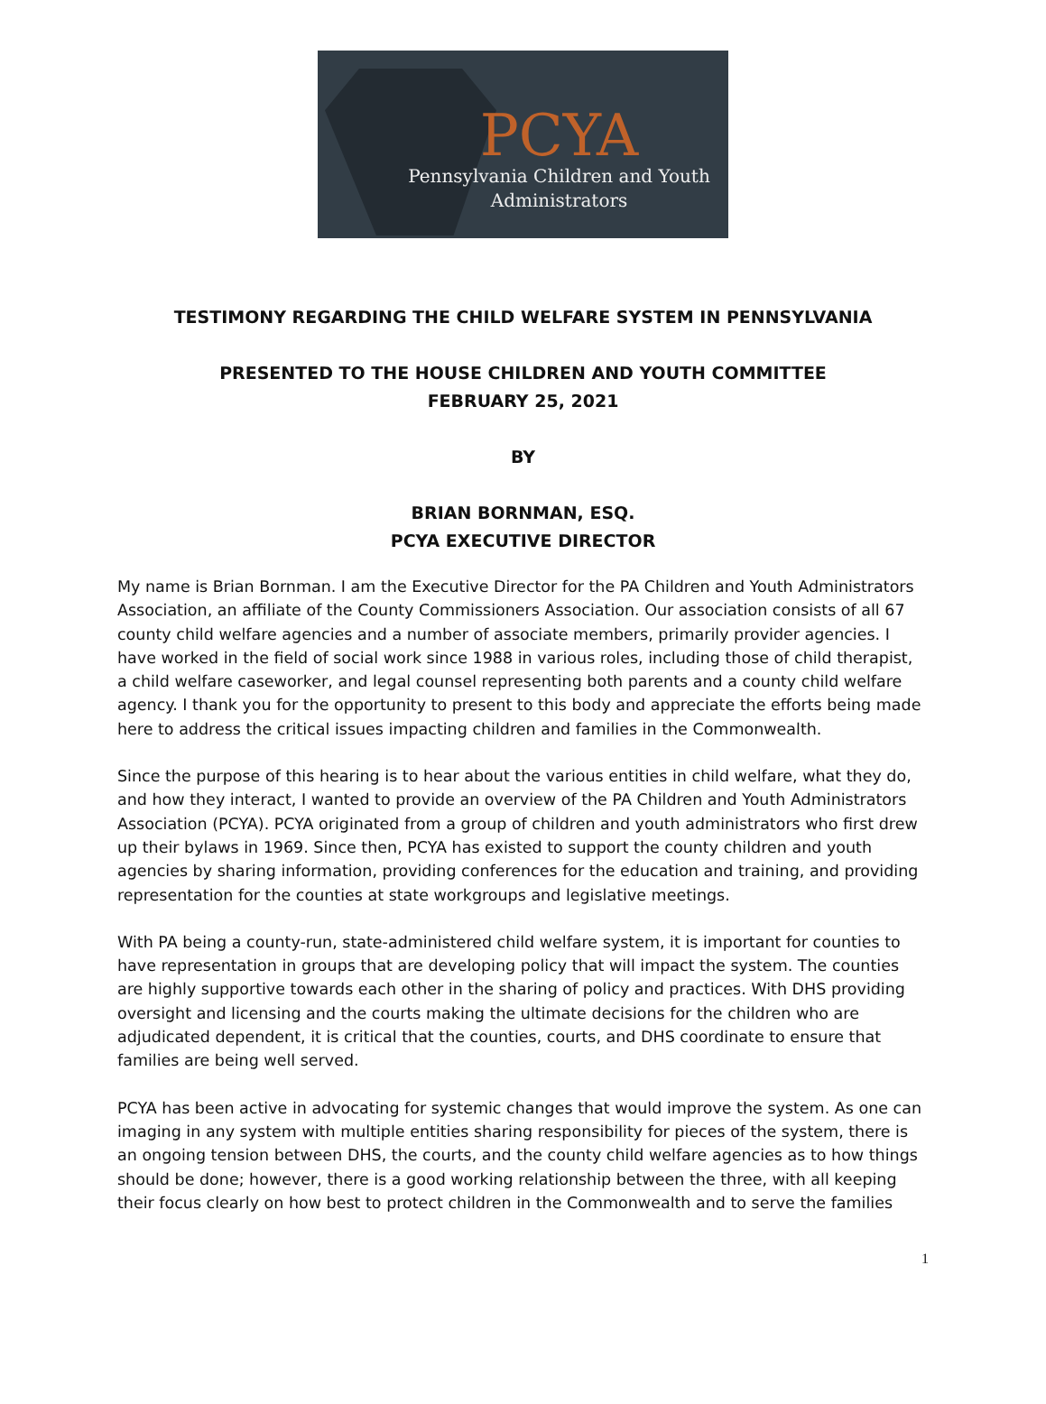PCYA
Pennsylvania Children and Youth
Administrators
TESTIMONY REGARDING THE CHILD WELFARE SYSTEM IN PENNSYLVANIA
PRESENTED TO THE HOUSE CHILDREN AND YOUTH COMMITTEE
FEBRUARY 25, 2021
BY
BRIAN BORNMAN, ESQ.
PCYA EXECUTIVE DIRECTOR
My name is Brian Bornman. I am the Executive Director for the PA Children and Youth Administrators Association, an affiliate of the County Commissioners Association. Our association consists of all 67 county child welfare agencies and a number of associate members, primarily provider agencies. I have worked in the field of social work since 1988 in various roles, including those of child therapist, a child welfare caseworker, and legal counsel representing both parents and a county child welfare agency. I thank you for the opportunity to present to this body and appreciate the efforts being made here to address the critical issues impacting children and families in the Commonwealth.
Since the purpose of this hearing is to hear about the various entities in child welfare, what they do, and how they interact, I wanted to provide an overview of the PA Children and Youth Administrators Association (PCYA). PCYA originated from a group of children and youth administrators who first drew up their bylaws in 1969. Since then, PCYA has existed to support the county children and youth agencies by sharing information, providing conferences for the education and training, and providing representation for the counties at state workgroups and legislative meetings.
With PA being a county-run, state-administered child welfare system, it is important for counties to have representation in groups that are developing policy that will impact the system. The counties are highly supportive towards each other in the sharing of policy and practices. With DHS providing oversight and licensing and the courts making the ultimate decisions for the children who are adjudicated dependent, it is critical that the counties, courts, and DHS coordinate to ensure that families are being well served.
PCYA has been active in advocating for systemic changes that would improve the system. As one can imaging in any system with multiple entities sharing responsibility for pieces of the system, there is an ongoing tension between DHS, the courts, and the county child welfare agencies as to how things should be done; however, there is a good working relationship between the three, with all keeping their focus clearly on how best to protect children in the Commonwealth and to serve the families
1